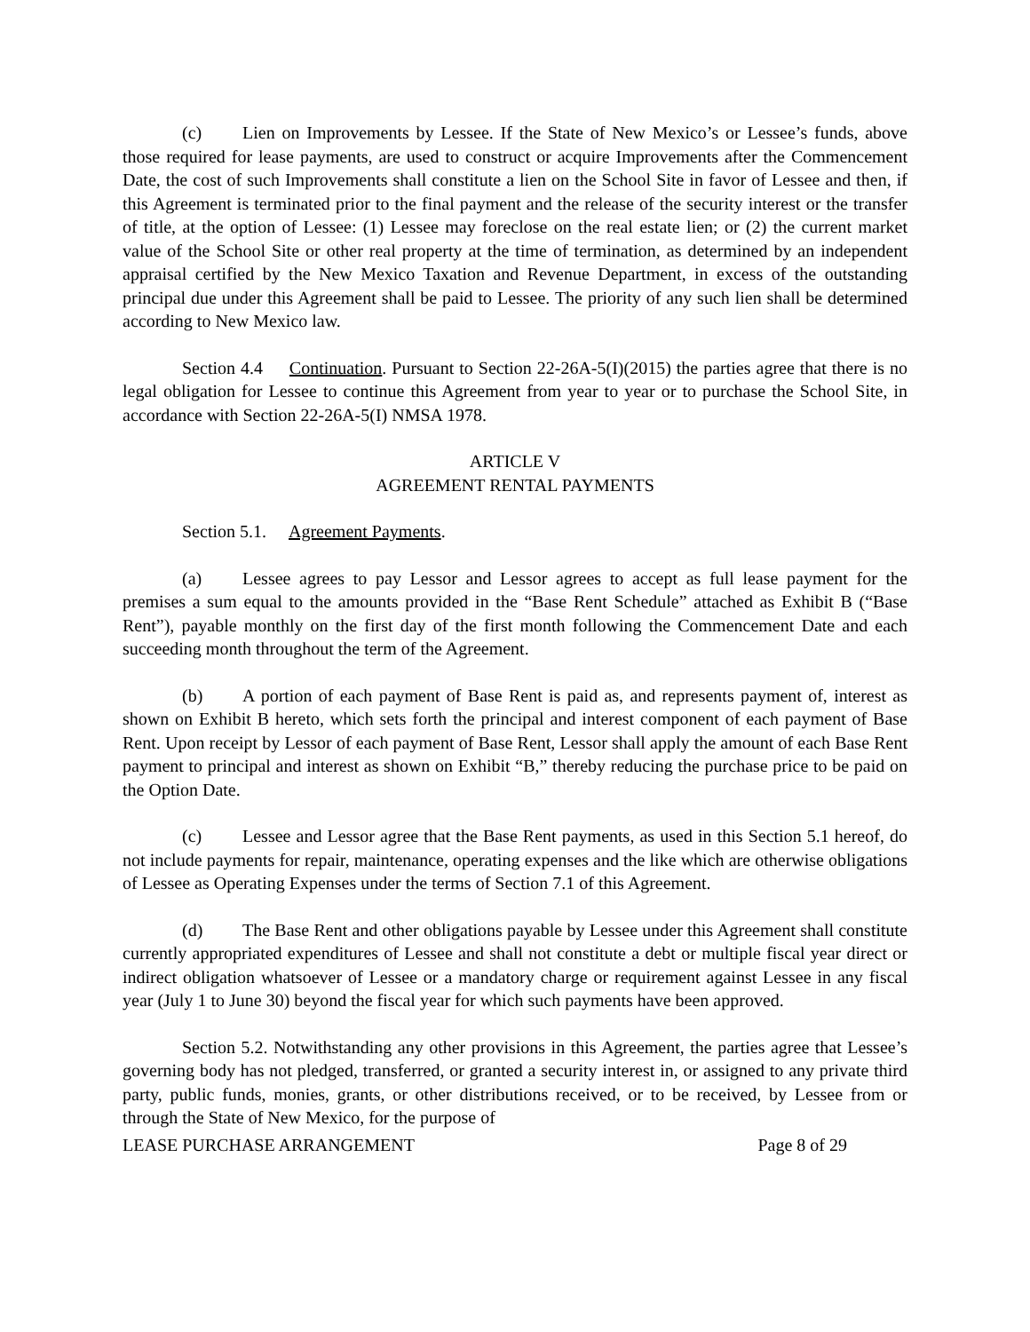(c) Lien on Improvements by Lessee. If the State of New Mexico’s or Lessee’s funds, above those required for lease payments, are used to construct or acquire Improvements after the Commencement Date, the cost of such Improvements shall constitute a lien on the School Site in favor of Lessee and then, if this Agreement is terminated prior to the final payment and the release of the security interest or the transfer of title, at the option of Lessee: (1) Lessee may foreclose on the real estate lien; or (2) the current market value of the School Site or other real property at the time of termination, as determined by an independent appraisal certified by the New Mexico Taxation and Revenue Department, in excess of the outstanding principal due under this Agreement shall be paid to Lessee. The priority of any such lien shall be determined according to New Mexico law.
Section 4.4 Continuation. Pursuant to Section 22-26A-5(I)(2015) the parties agree that there is no legal obligation for Lessee to continue this Agreement from year to year or to purchase the School Site, in accordance with Section 22-26A-5(I) NMSA 1978.
ARTICLE V
AGREEMENT RENTAL PAYMENTS
Section 5.1. Agreement Payments.
(a) Lessee agrees to pay Lessor and Lessor agrees to accept as full lease payment for the premises a sum equal to the amounts provided in the “Base Rent Schedule” attached as Exhibit B (“Base Rent”), payable monthly on the first day of the first month following the Commencement Date and each succeeding month throughout the term of the Agreement.
(b) A portion of each payment of Base Rent is paid as, and represents payment of, interest as shown on Exhibit B hereto, which sets forth the principal and interest component of each payment of Base Rent. Upon receipt by Lessor of each payment of Base Rent, Lessor shall apply the amount of each Base Rent payment to principal and interest as shown on Exhibit “B,” thereby reducing the purchase price to be paid on the Option Date.
(c) Lessee and Lessor agree that the Base Rent payments, as used in this Section 5.1 hereof, do not include payments for repair, maintenance, operating expenses and the like which are otherwise obligations of Lessee as Operating Expenses under the terms of Section 7.1 of this Agreement.
(d) The Base Rent and other obligations payable by Lessee under this Agreement shall constitute currently appropriated expenditures of Lessee and shall not constitute a debt or multiple fiscal year direct or indirect obligation whatsoever of Lessee or a mandatory charge or requirement against Lessee in any fiscal year (July 1 to June 30) beyond the fiscal year for which such payments have been approved.
Section 5.2. Notwithstanding any other provisions in this Agreement, the parties agree that Lessee’s governing body has not pledged, transferred, or granted a security interest in, or assigned to any private third party, public funds, monies, grants, or other distributions received, or to be received, by Lessee from or through the State of New Mexico, for the purpose of
LEASE PURCHASE ARRANGEMENT Page 8 of 29